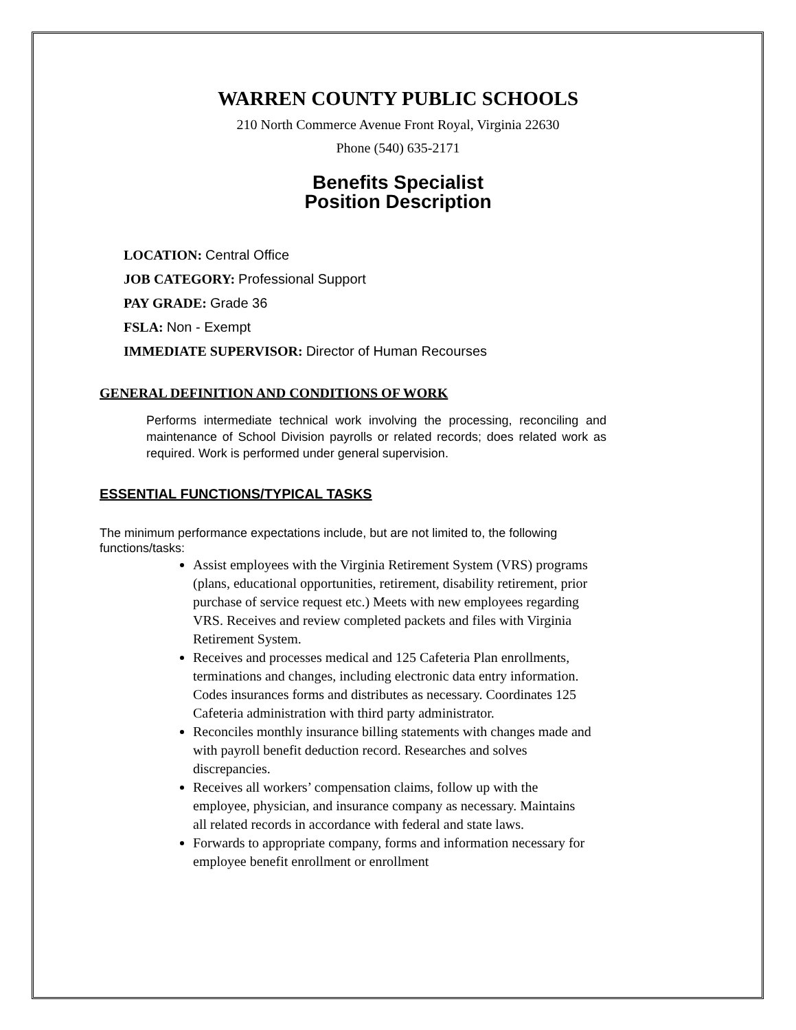WARREN COUNTY PUBLIC SCHOOLS
210 North Commerce Avenue Front Royal, Virginia 22630
Phone (540) 635-2171
Benefits Specialist
Position Description
LOCATION: Central Office
JOB CATEGORY: Professional Support
PAY GRADE: Grade 36
FSLA: Non - Exempt
IMMEDIATE SUPERVISOR: Director of Human Recourses
GENERAL DEFINITION AND CONDITIONS OF WORK
Performs intermediate technical work involving the processing, reconciling and maintenance of School Division payrolls or related records; does related work as required. Work is performed under general supervision.
ESSENTIAL FUNCTIONS/TYPICAL TASKS
The minimum performance expectations include, but are not limited to, the following functions/tasks:
Assist employees with the Virginia Retirement System (VRS) programs (plans, educational opportunities, retirement, disability retirement, prior purchase of service request etc.) Meets with new employees regarding VRS. Receives and review completed packets and files with Virginia Retirement System.
Receives and processes medical and 125 Cafeteria Plan enrollments, terminations and changes, including electronic data entry information. Codes insurances forms and distributes as necessary. Coordinates 125 Cafeteria administration with third party administrator.
Reconciles monthly insurance billing statements with changes made and with payroll benefit deduction record. Researches and solves discrepancies.
Receives all workers’ compensation claims, follow up with the employee, physician, and insurance company as necessary. Maintains all related records in accordance with federal and state laws.
Forwards to appropriate company, forms and information necessary for employee benefit enrollment or enrollment